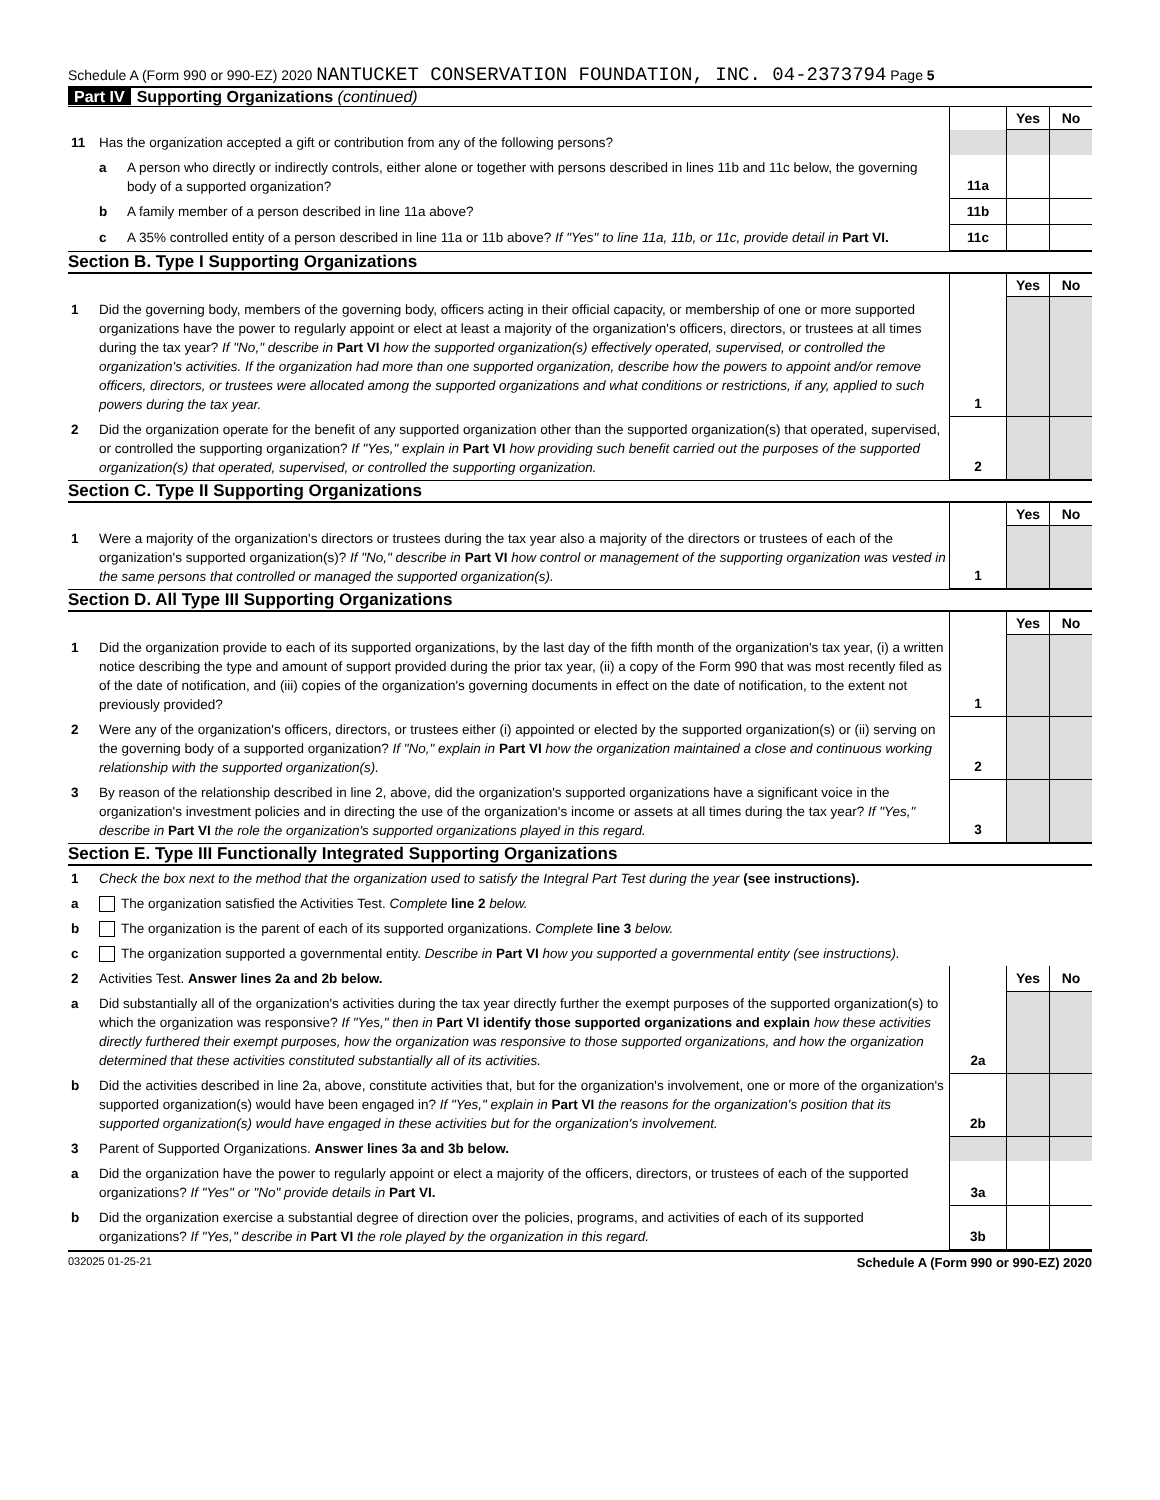Schedule A (Form 990 or 990-EZ) 2020 NANTUCKET CONSERVATION FOUNDATION, INC. 04-2373794 Page 5
Part IV Supporting Organizations (continued)
| | | | | Yes | No |
| 11 | Has the organization accepted a gift or contribution from any of the following persons? | | | | |
| | a | A person who directly or indirectly controls, either alone or together with persons described in lines 11b and 11c below, the governing body of a supported organization? | 11a | | |
| | b | A family member of a person described in line 11a above? | 11b | | |
| | c | A 35% controlled entity of a person described in line 11a or 11b above? If "Yes" to line 11a, 11b, or 11c, provide detail in Part VI. | 11c | | |
Section B. Type I Supporting Organizations
| | | | Yes | No |
| 1 | Did the governing body, members of the governing body, officers acting in their official capacity, or membership of one or more supported organizations have the power to regularly appoint or elect at least a majority of the organization's officers, directors, or trustees at all times during the tax year? If "No," describe in Part VI how the supported organization(s) effectively operated, supervised, or controlled the organization's activities. If the organization had more than one supported organization, describe how the powers to appoint and/or remove officers, directors, or trustees were allocated among the supported organizations and what conditions or restrictions, if any, applied to such powers during the tax year. | 1 | | |
| 2 | Did the organization operate for the benefit of any supported organization other than the supported organization(s) that operated, supervised, or controlled the supporting organization? If "Yes," explain in Part VI how providing such benefit carried out the purposes of the supported organization(s) that operated, supervised, or controlled the supporting organization. | 2 | | |
Section C. Type II Supporting Organizations
| | | | Yes | No |
| 1 | Were a majority of the organization's directors or trustees during the tax year also a majority of the directors or trustees of each of the organization's supported organization(s)? If "No," describe in Part VI how control or management of the supporting organization was vested in the same persons that controlled or managed the supported organization(s). | 1 | | |
Section D. All Type III Supporting Organizations
| | | | Yes | No |
| 1 | Did the organization provide to each of its supported organizations, by the last day of the fifth month of the organization's tax year, (i) a written notice describing the type and amount of support provided during the prior tax year, (ii) a copy of the Form 990 that was most recently filed as of the date of notification, and (iii) copies of the organization's governing documents in effect on the date of notification, to the extent not previously provided? | 1 | | |
| 2 | Were any of the organization's officers, directors, or trustees either (i) appointed or elected by the supported organization(s) or (ii) serving on the governing body of a supported organization? If "No," explain in Part VI how the organization maintained a close and continuous working relationship with the supported organization(s). | 2 | | |
| 3 | By reason of the relationship described in line 2, above, did the organization's supported organizations have a significant voice in the organization's investment policies and in directing the use of the organization's income or assets at all times during the tax year? If "Yes," describe in Part VI the role the organization's supported organizations played in this regard. | 3 | | |
Section E. Type III Functionally Integrated Supporting Organizations
| 1 | Check the box next to the method that the organization used to satisfy the Integral Part Test during the year (see instructions). | | | |
| a | The organization satisfied the Activities Test. Complete line 2 below. | | | |
| b | The organization is the parent of each of its supported organizations. Complete line 3 below. | | | |
| c | The organization supported a governmental entity. Describe in Part VI how you supported a governmental entity (see instructions). | | | |
| 2 | Activities Test. Answer lines 2a and 2b below. | | Yes | No |
| a | Did substantially all of the organization's activities during the tax year directly further the exempt purposes of the supported organization(s) to which the organization was responsive? If "Yes," then in Part VI identify those supported organizations and explain how these activities directly furthered their exempt purposes, how the organization was responsive to those supported organizations, and how the organization determined that these activities constituted substantially all of its activities. | 2a | | |
| b | Did the activities described in line 2a, above, constitute activities that, but for the organization's involvement, one or more of the organization's supported organization(s) would have been engaged in? If "Yes," explain in Part VI the reasons for the organization's position that its supported organization(s) would have engaged in these activities but for the organization's involvement. | 2b | | |
| 3 | Parent of Supported Organizations. Answer lines 3a and 3b below. | | | |
| a | Did the organization have the power to regularly appoint or elect a majority of the officers, directors, or trustees of each of the supported organizations? If "Yes" or "No" provide details in Part VI. | 3a | | |
| b | Did the organization exercise a substantial degree of direction over the policies, programs, and activities of each of its supported organizations? If "Yes," describe in Part VI the role played by the organization in this regard. | 3b | | |
032025 01-25-21 Schedule A (Form 990 or 990-EZ) 2020